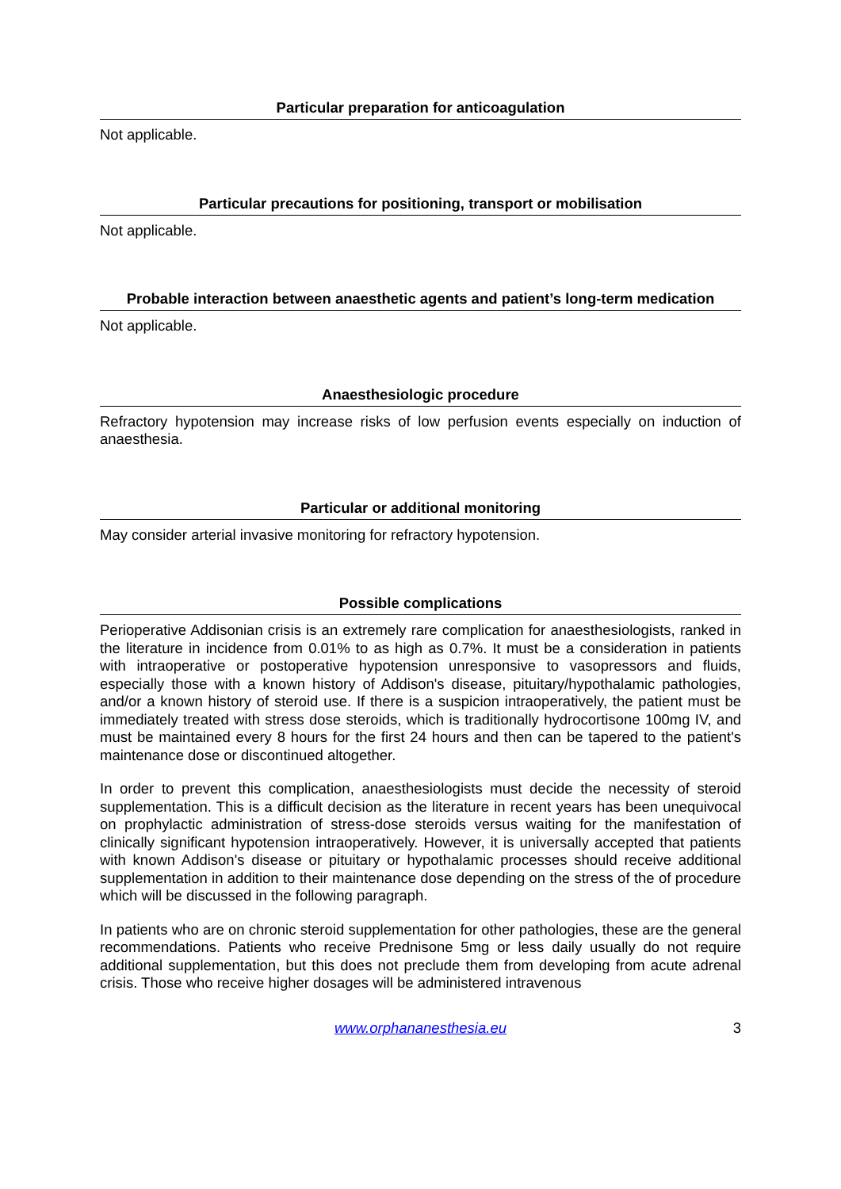Particular preparation for anticoagulation
Not applicable.
Particular precautions for positioning, transport or mobilisation
Not applicable.
Probable interaction between anaesthetic agents and patient’s long-term medication
Not applicable.
Anaesthesiologic procedure
Refractory hypotension may increase risks of low perfusion events especially on induction of anaesthesia.
Particular or additional monitoring
May consider arterial invasive monitoring for refractory hypotension.
Possible complications
Perioperative Addisonian crisis is an extremely rare complication for anaesthesiologists, ranked in the literature in incidence from 0.01% to as high as 0.7%. It must be a consideration in patients with intraoperative or postoperative hypotension unresponsive to vasopressors and fluids, especially those with a known history of Addison's disease, pituitary/hypothalamic pathologies, and/or a known history of steroid use. If there is a suspicion intraoperatively, the patient must be immediately treated with stress dose steroids, which is traditionally hydrocortisone 100mg IV, and must be maintained every 8 hours for the first 24 hours and then can be tapered to the patient's maintenance dose or discontinued altogether.
In order to prevent this complication, anaesthesiologists must decide the necessity of steroid supplementation. This is a difficult decision as the literature in recent years has been unequivocal on prophylactic administration of stress-dose steroids versus waiting for the manifestation of clinically significant hypotension intraoperatively. However, it is universally accepted that patients with known Addison's disease or pituitary or hypothalamic processes should receive additional supplementation in addition to their maintenance dose depending on the stress of the of procedure which will be discussed in the following paragraph.
In patients who are on chronic steroid supplementation for other pathologies, these are the general recommendations. Patients who receive Prednisone 5mg or less daily usually do not require additional supplementation, but this does not preclude them from developing from acute adrenal crisis. Those who receive higher dosages will be administered intravenous
www.orphananesthesia.eu 3